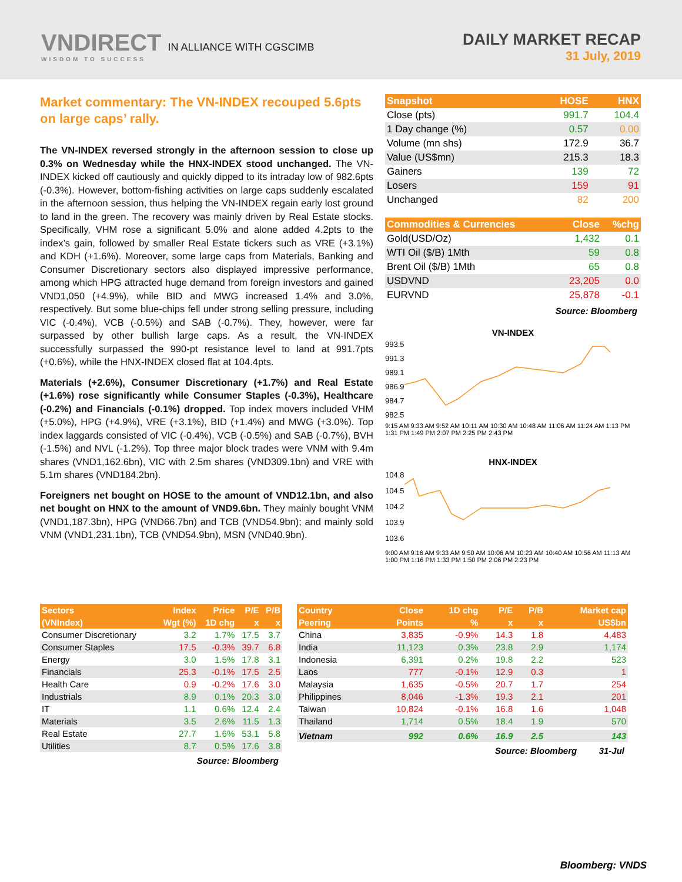VNDIRECT IN ALLIANCE WITH CGSCIMB
WISDOM TO SUCCESS
DAILY MARKET RECAP
31 July, 2019
Market commentary: The VN-INDEX recouped 5.6pts on large caps’ rally.
The VN-INDEX reversed strongly in the afternoon session to close up 0.3% on Wednesday while the HNX-INDEX stood unchanged. The VN-INDEX kicked off cautiously and quickly dipped to its intraday low of 982.6pts (-0.3%). However, bottom-fishing activities on large caps suddenly escalated in the afternoon session, thus helping the VN-INDEX regain early lost ground to land in the green. The recovery was mainly driven by Real Estate stocks. Specifically, VHM rose a significant 5.0% and alone added 4.2pts to the index’s gain, followed by smaller Real Estate tickers such as VRE (+3.1%) and KDH (+1.6%). Moreover, some large caps from Materials, Banking and Consumer Discretionary sectors also displayed impressive performance, among which HPG attracted huge demand from foreign investors and gained VND1,050 (+4.9%), while BID and MWG increased 1.4% and 3.0%, respectively. But some blue-chips fell under strong selling pressure, including VIC (-0.4%), VCB (-0.5%) and SAB (-0.7%). They, however, were far surpassed by other bullish large caps. As a result, the VN-INDEX successfully surpassed the 990-pt resistance level to land at 991.7pts (+0.6%), while the HNX-INDEX closed flat at 104.4pts.
Materials (+2.6%), Consumer Discretionary (+1.7%) and Real Estate (+1.6%) rose significantly while Consumer Staples (-0.3%), Healthcare (-0.2%) and Financials (-0.1%) dropped. Top index movers included VHM (+5.0%), HPG (+4.9%), VRE (+3.1%), BID (+1.4%) and MWG (+3.0%). Top index laggards consisted of VIC (-0.4%), VCB (-0.5%) and SAB (-0.7%), BVH (-1.5%) and NVL (-1.2%). Top three major block trades were VNM with 9.4m shares (VND1,162.6bn), VIC with 2.5m shares (VND309.1bn) and VRE with 5.1m shares (VND184.2bn).
Foreigners net bought on HOSE to the amount of VND12.1bn, and also net bought on HNX to the amount of VND9.6bn. They mainly bought VNM (VND1,187.3bn), HPG (VND66.7bn) and TCB (VND54.9bn); and mainly sold VNM (VND1,231.1bn), TCB (VND54.9bn), MSN (VND40.9bn).
| Snapshot | HOSE | HNX |
| --- | --- | --- |
| Close (pts) | 991.7 | 104.4 |
| 1 Day change (%) | 0.57 | 0.00 |
| Volume (mn shs) | 172.9 | 36.7 |
| Value (US$mn) | 215.3 | 18.3 |
| Gainers | 139 | 72 |
| Losers | 159 | 91 |
| Unchanged | 82 | 200 |
| Commodities & Currencies | Close | %chg |
| --- | --- | --- |
| Gold(USD/Oz) | 1,432 | 0.1 |
| WTI Oil ($/B) 1Mth | 59 | 0.8 |
| Brent Oil ($/B) 1Mth | 65 | 0.8 |
| USDVND | 23,205 | 0.0 |
| EURVND | 25,878 | -0.1 |
Source: Bloomberg
VN-INDEX
993.5
991.3
989.1
986.9
984.7
982.5
9:15 AM 9:33 AM 9:52 AM 10:11 AM 10:30 AM 10:48 AM 11:06 AM 11:24 AM 1:13 PM 1:31 PM 1:49 PM 2:07 PM 2:25 PM 2:43 PM
HNX-INDEX
104.8
104.5
104.2
103.9
103.6
9:00 AM 9:16 AM 9:33 AM 9:50 AM 10:06 AM 10:23 AM 10:40 AM 10:56 AM 11:13 AM 1:00 PM 1:16 PM 1:33 PM 1:50 PM 2:06 PM 2:23 PM
| Sectors | Index | Price | P/E | P/B |
| --- | --- | --- | --- | --- |
| (VNIndex) | Wgt (%) | 1D chg | x | x |
| Consumer Discretionary | 3.2 | 1.7% | 17.5 | 3.7 |
| Consumer Staples | 17.5 | -0.3% | 39.7 | 6.8 |
| Energy | 3.0 | 1.5% | 17.8 | 3.1 |
| Financials | 25.3 | -0.1% | 17.5 | 2.5 |
| Health Care | 0.9 | -0.2% | 17.6 | 3.0 |
| Industrials | 8.9 | 0.1% | 20.3 | 3.0 |
| IT | 1.1 | 0.6% | 12.4 | 2.4 |
| Materials | 3.5 | 2.6% | 11.5 | 1.3 |
| Real Estate | 27.7 | 1.6% | 53.1 | 5.8 |
| Utilities | 8.7 | 0.5% | 17.6 | 3.8 |
Source: Bloomberg
| Country | Close | 1D chg | P/E | P/B | Market cap |
| --- | --- | --- | --- | --- | --- |
| Peering | Points | % | x | x | US$bn |
| China | 3,835 | -0.9% | 14.3 | 1.8 | 4,483 |
| India | 11,123 | 0.3% | 23.8 | 2.9 | 1,174 |
| Indonesia | 6,391 | 0.2% | 19.8 | 2.2 | 523 |
| Laos | 777 | -0.1% | 12.9 | 0.3 | 1 |
| Malaysia | 1,635 | -0.5% | 20.7 | 1.7 | 254 |
| Philippines | 8,046 | -1.3% | 19.3 | 2.1 | 201 |
| Taiwan | 10,824 | -0.1% | 16.8 | 1.6 | 1,048 |
| Thailand | 1,714 | 0.5% | 18.4 | 1.9 | 570 |
| Vietnam | 992 | 0.6% | 16.9 | 2.5 | 143 |
Source: Bloomberg 31-Jul
Bloomberg: VNDS